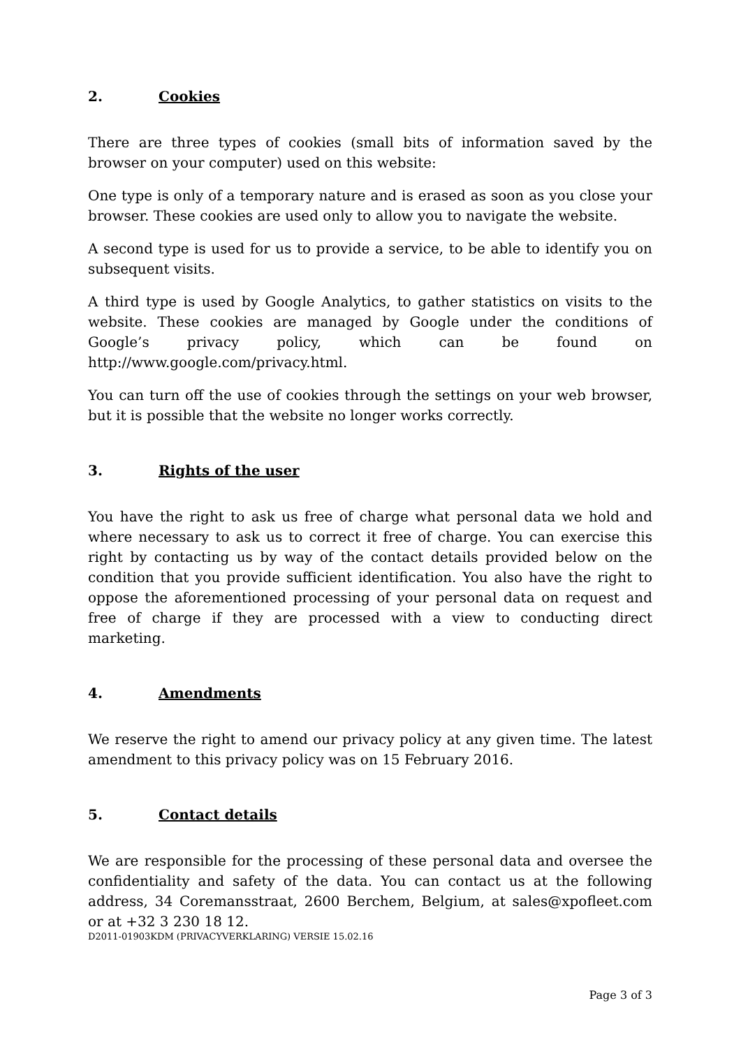2. Cookies
There are three types of cookies (small bits of information saved by the browser on your computer) used on this website:
One type is only of a temporary nature and is erased as soon as you close your browser. These cookies are used only to allow you to navigate the website.
A second type is used for us to provide a service, to be able to identify you on subsequent visits.
A third type is used by Google Analytics, to gather statistics on visits to the website. These cookies are managed by Google under the conditions of Google’s privacy policy, which can be found on http://www.google.com/privacy.html.
You can turn off the use of cookies through the settings on your web browser, but it is possible that the website no longer works correctly.
3. Rights of the user
You have the right to ask us free of charge what personal data we hold and where necessary to ask us to correct it free of charge. You can exercise this right by contacting us by way of the contact details provided below on the condition that you provide sufficient identification. You also have the right to oppose the aforementioned processing of your personal data on request and free of charge if they are processed with a view to conducting direct marketing.
4. Amendments
We reserve the right to amend our privacy policy at any given time. The latest amendment to this privacy policy was on 15 February 2016.
5. Contact details
We are responsible for the processing of these personal data and oversee the confidentiality and safety of the data. You can contact us at the following address, 34 Coremansstraat, 2600 Berchem, Belgium, at sales@xpofleet.com or at +32 3 230 18 12.
D2011-01903KDM (PRIVACYVERKLARING) VERSIE 15.02.16
Page 3 of 3